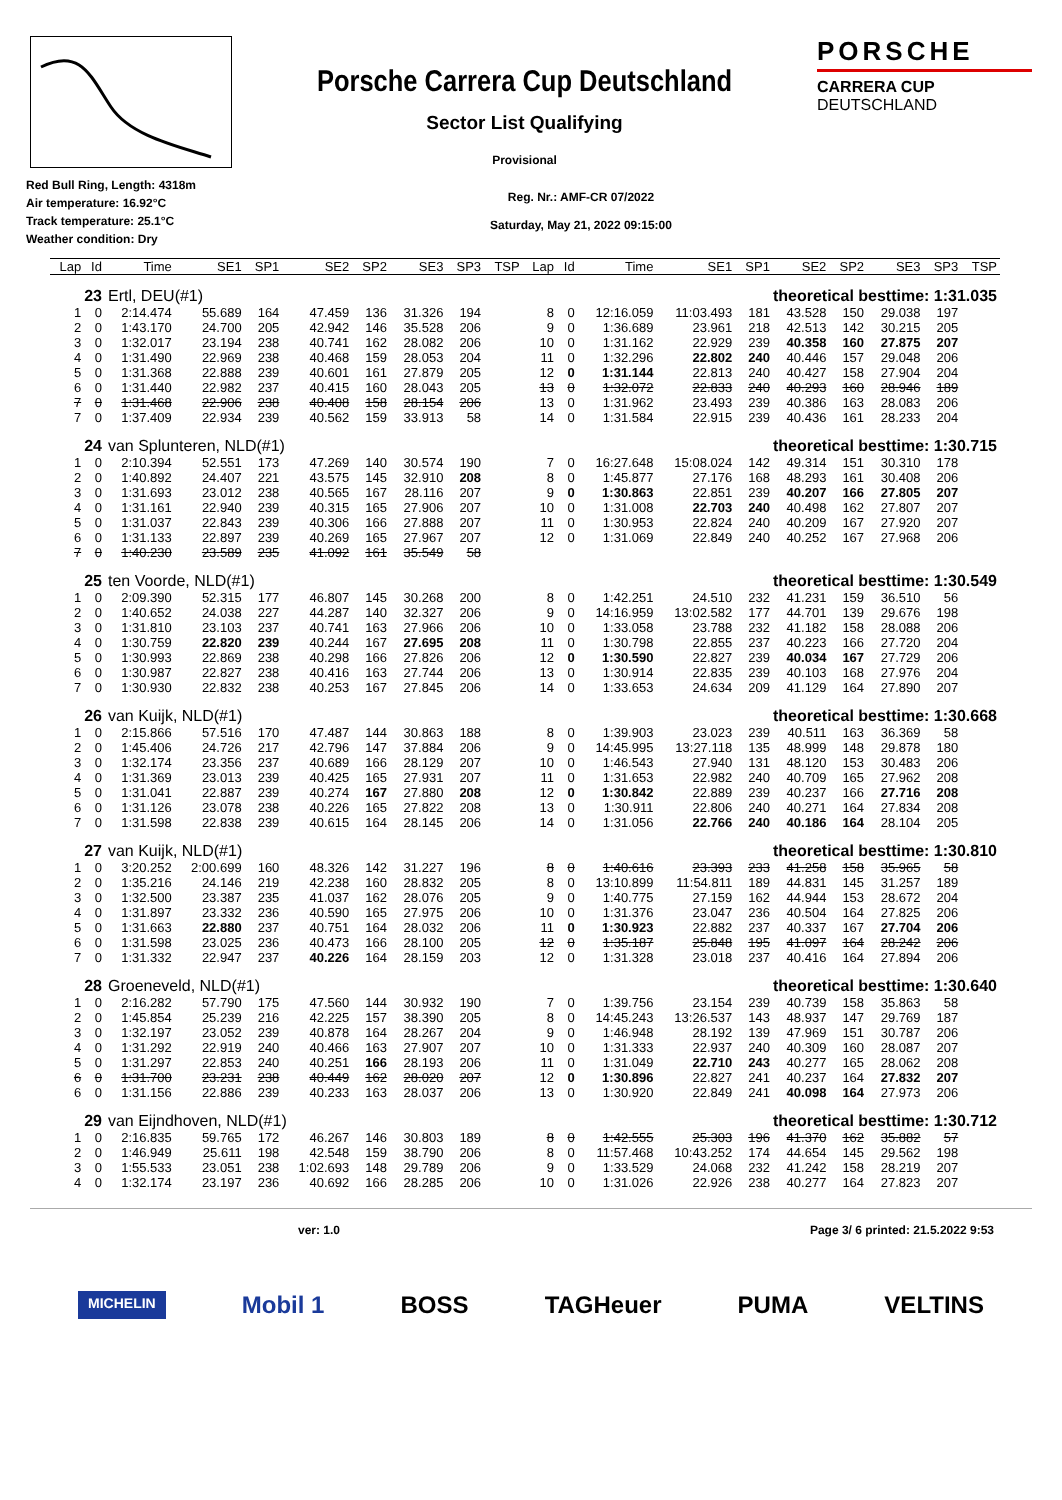Porsche Carrera Cup Deutschland
Sector List Qualifying
Provisional
PORSCHE
CARRERA CUP
DEUTSCHLAND
Red Bull Ring, Length: 4318m
Air temperature: 16.92°C
Track temperature: 25.1°C
Weather condition: Dry
Reg. Nr.: AMF-CR 07/2022
Saturday, May 21, 2022 09:15:00
| Lap | Id | Time | SE1 | SP1 | SE2 | SP2 | SE3 | SP3 | TSP | Lap | Id | Time | SE1 | SP1 | SE2 | SP2 | SE3 | SP3 | TSP |
| --- | --- | --- | --- | --- | --- | --- | --- | --- | --- | --- | --- | --- | --- | --- | --- | --- | --- | --- | --- |
| 23 | | Ertl, DEU(#1) | | | | | | | | theoretical besttime: 1:31.035 | | | | | | | | | |
| 1 | 0 | 2:14.474 | 55.689 | 164 | 47.459 | 136 | 31.326 | 194 | | 8 | 0 | 12:16.059 | 11:03.493 | 181 | 43.528 | 150 | 29.038 | 197 | |
| 2 | 0 | 1:43.170 | 24.700 | 205 | 42.942 | 146 | 35.528 | 206 | | 9 | 0 | 1:36.689 | 23.961 | 218 | 42.513 | 142 | 30.215 | 205 | |
| 3 | 0 | 1:32.017 | 23.194 | 238 | 40.741 | 162 | 28.082 | 206 | | 10 | 0 | 1:31.162 | 22.929 | 239 | 40.358 | 160 | 27.875 | 207 | |
| 4 | 0 | 1:31.490 | 22.969 | 238 | 40.468 | 159 | 28.053 | 204 | | 11 | 0 | 1:32.296 | 22.802 | 240 | 40.446 | 157 | 29.048 | 206 | |
| 5 | 0 | 1:31.368 | 22.888 | 239 | 40.601 | 161 | 27.879 | 205 | | 12 | 0 | 1:31.144 | 22.813 | 240 | 40.427 | 158 | 27.904 | 204 | |
| 6 | 0 | 1:31.440 | 22.982 | 237 | 40.415 | 160 | 28.043 | 205 | | 13 | 0 | 1:32.072 | 22.833 | 240 | 40.293 | 160 | 28.946 | 189 | |
| 7 | 0 | 1:31.468 | 22.906 | 238 | 40.408 | 158 | 28.154 | 206 | | 13 | 0 | 1:31.962 | 23.493 | 239 | 40.386 | 163 | 28.083 | 206 | |
| 7 | 0 | 1:37.409 | 22.934 | 239 | 40.562 | 159 | 33.913 | 58 | | 14 | 0 | 1:31.584 | 22.915 | 239 | 40.436 | 161 | 28.233 | 204 | |
| 24 | | van Splunteren, NLD(#1) | | | | | | | | theoretical besttime: 1:30.715 | | | | | | | | | |
| 1 | 0 | 2:10.394 | 52.551 | 173 | 47.269 | 140 | 30.574 | 190 | | 7 | 0 | 16:27.648 | 15:08.024 | 142 | 49.314 | 151 | 30.310 | 178 | |
| 2 | 0 | 1:40.892 | 24.407 | 221 | 43.575 | 145 | 32.910 | 208 | | 8 | 0 | 1:45.877 | 27.176 | 168 | 48.293 | 161 | 30.408 | 206 | |
| 3 | 0 | 1:31.693 | 23.012 | 238 | 40.565 | 167 | 28.116 | 207 | | 9 | 0 | 1:30.863 | 22.851 | 239 | 40.207 | 166 | 27.805 | 207 | |
| 4 | 0 | 1:31.161 | 22.940 | 239 | 40.315 | 165 | 27.906 | 207 | | 10 | 0 | 1:31.008 | 22.703 | 240 | 40.498 | 162 | 27.807 | 207 | |
| 5 | 0 | 1:31.037 | 22.843 | 239 | 40.306 | 166 | 27.888 | 207 | | 11 | 0 | 1:30.953 | 22.824 | 240 | 40.209 | 167 | 27.920 | 207 | |
| 6 | 0 | 1:31.133 | 22.897 | 239 | 40.269 | 165 | 27.967 | 207 | | 12 | 0 | 1:31.069 | 22.849 | 240 | 40.252 | 167 | 27.968 | 206 | |
| 7 | 0 | 1:40.230 | 23.589 | 235 | 41.092 | 161 | 35.549 | 58 | | | | | | | | | | | |
| 25 | | ten Voorde, NLD(#1) | | | | | | | | theoretical besttime: 1:30.549 | | | | | | | | | |
| 1 | 0 | 2:09.390 | 52.315 | 177 | 46.807 | 145 | 30.268 | 200 | | 8 | 0 | 1:42.251 | 24.510 | 232 | 41.231 | 159 | 36.510 | 56 | |
| 2 | 0 | 1:40.652 | 24.038 | 227 | 44.287 | 140 | 32.327 | 206 | | 9 | 0 | 14:16.959 | 13:02.582 | 177 | 44.701 | 139 | 29.676 | 198 | |
| 3 | 0 | 1:31.810 | 23.103 | 237 | 40.741 | 163 | 27.966 | 206 | | 10 | 0 | 1:33.058 | 23.788 | 232 | 41.182 | 158 | 28.088 | 206 | |
| 4 | 0 | 1:30.759 | 22.820 | 239 | 40.244 | 167 | 27.695 | 208 | | 11 | 0 | 1:30.798 | 22.855 | 237 | 40.223 | 166 | 27.720 | 204 | |
| 5 | 0 | 1:30.993 | 22.869 | 238 | 40.298 | 166 | 27.826 | 206 | | 12 | 0 | 1:30.590 | 22.827 | 239 | 40.034 | 167 | 27.729 | 206 | |
| 6 | 0 | 1:30.987 | 22.827 | 238 | 40.416 | 163 | 27.744 | 206 | | 13 | 0 | 1:30.914 | 22.835 | 239 | 40.103 | 168 | 27.976 | 204 | |
| 7 | 0 | 1:30.930 | 22.832 | 238 | 40.253 | 167 | 27.845 | 206 | | 14 | 0 | 1:33.653 | 24.634 | 209 | 41.129 | 164 | 27.890 | 207 | |
| 26 | | van Kuijk, NLD(#1) | | | | | | | | theoretical besttime: 1:30.668 | | | | | | | | | |
| 1 | 0 | 2:15.866 | 57.516 | 170 | 47.487 | 144 | 30.863 | 188 | | 8 | 0 | 1:39.903 | 23.023 | 239 | 40.511 | 163 | 36.369 | 58 | |
| 2 | 0 | 1:45.406 | 24.726 | 217 | 42.796 | 147 | 37.884 | 206 | | 9 | 0 | 14:45.995 | 13:27.118 | 135 | 48.999 | 148 | 29.878 | 180 | |
| 3 | 0 | 1:32.174 | 23.356 | 237 | 40.689 | 166 | 28.129 | 207 | | 10 | 0 | 1:46.543 | 27.940 | 131 | 48.120 | 153 | 30.483 | 206 | |
| 4 | 0 | 1:31.369 | 23.013 | 239 | 40.425 | 165 | 27.931 | 207 | | 11 | 0 | 1:31.653 | 22.982 | 240 | 40.709 | 165 | 27.962 | 208 | |
| 5 | 0 | 1:31.041 | 22.887 | 239 | 40.274 | 167 | 27.880 | 208 | | 12 | 0 | 1:30.842 | 22.889 | 239 | 40.237 | 166 | 27.716 | 208 | |
| 6 | 0 | 1:31.126 | 23.078 | 238 | 40.226 | 165 | 27.822 | 208 | | 13 | 0 | 1:30.911 | 22.806 | 240 | 40.271 | 164 | 27.834 | 208 | |
| 7 | 0 | 1:31.598 | 22.838 | 239 | 40.615 | 164 | 28.145 | 206 | | 14 | 0 | 1:31.056 | 22.766 | 240 | 40.186 | 164 | 28.104 | 205 | |
| 27 | | van Kuijk, NLD(#1) | | | | | | | | theoretical besttime: 1:30.810 | | | | | | | | | |
| 1 | 0 | 3:20.252 | 2:00.699 | 160 | 48.326 | 142 | 31.227 | 196 | | 8 | 0 | 1:40.616 | 23.393 | 233 | 41.258 | 158 | 35.965 | 58 | |
| 2 | 0 | 1:35.216 | 24.146 | 219 | 42.238 | 160 | 28.832 | 205 | | 8 | 0 | 13:10.899 | 11:54.811 | 189 | 44.831 | 145 | 31.257 | 189 | |
| 3 | 0 | 1:32.500 | 23.387 | 235 | 41.037 | 162 | 28.076 | 205 | | 9 | 0 | 1:40.775 | 27.159 | 162 | 44.944 | 153 | 28.672 | 204 | |
| 4 | 0 | 1:31.897 | 23.332 | 236 | 40.590 | 165 | 27.975 | 206 | | 10 | 0 | 1:31.376 | 23.047 | 236 | 40.504 | 164 | 27.825 | 206 | |
| 5 | 0 | 1:31.663 | 22.880 | 237 | 40.751 | 164 | 28.032 | 206 | | 11 | 0 | 1:30.923 | 22.882 | 237 | 40.337 | 167 | 27.704 | 206 | |
| 6 | 0 | 1:31.598 | 23.025 | 236 | 40.473 | 166 | 28.100 | 205 | | 12 | 0 | 1:35.187 | 25.848 | 195 | 41.097 | 164 | 28.242 | 206 | |
| 7 | 0 | 1:31.332 | 22.947 | 237 | 40.226 | 164 | 28.159 | 203 | | 12 | 0 | 1:31.328 | 23.018 | 237 | 40.416 | 164 | 27.894 | 206 | |
| 28 | | Groeneveld, NLD(#1) | | | | | | | | theoretical besttime: 1:30.640 | | | | | | | | | |
| 1 | 0 | 2:16.282 | 57.790 | 175 | 47.560 | 144 | 30.932 | 190 | | 7 | 0 | 1:39.756 | 23.154 | 239 | 40.739 | 158 | 35.863 | 58 | |
| 2 | 0 | 1:45.854 | 25.239 | 216 | 42.225 | 157 | 38.390 | 205 | | 8 | 0 | 14:45.243 | 13:26.537 | 143 | 48.937 | 147 | 29.769 | 187 | |
| 3 | 0 | 1:32.197 | 23.052 | 239 | 40.878 | 164 | 28.267 | 204 | | 9 | 0 | 1:46.948 | 28.192 | 139 | 47.969 | 151 | 30.787 | 206 | |
| 4 | 0 | 1:31.292 | 22.919 | 240 | 40.466 | 163 | 27.907 | 207 | | 10 | 0 | 1:31.333 | 22.937 | 240 | 40.309 | 160 | 28.087 | 207 | |
| 5 | 0 | 1:31.297 | 22.853 | 240 | 40.251 | 166 | 28.193 | 206 | | 11 | 0 | 1:31.049 | 22.710 | 243 | 40.277 | 165 | 28.062 | 208 | |
| 6 | 0 | 1:31.700 | 23.231 | 238 | 40.449 | 162 | 28.020 | 207 | | 12 | 0 | 1:30.896 | 22.827 | 241 | 40.237 | 164 | 27.832 | 207 | |
| 6 | 0 | 1:31.156 | 22.886 | 239 | 40.233 | 163 | 28.037 | 206 | | 13 | 0 | 1:30.920 | 22.849 | 241 | 40.098 | 164 | 27.973 | 206 | |
| 29 | | van Eijndhoven, NLD(#1) | | | | | | | | theoretical besttime: 1:30.712 | | | | | | | | | |
| 1 | 0 | 2:16.835 | 59.765 | 172 | 46.267 | 146 | 30.803 | 189 | | 8 | 0 | 1:42.555 | 25.303 | 196 | 41.370 | 162 | 35.882 | 57 | |
| 2 | 0 | 1:46.949 | 25.611 | 198 | 42.548 | 159 | 38.790 | 206 | | 8 | 0 | 11:57.468 | 10:43.252 | 174 | 44.654 | 145 | 29.562 | 198 | |
| 3 | 0 | 1:55.533 | 23.051 | 238 | 1:02.693 | 148 | 29.789 | 206 | | 9 | 0 | 1:33.529 | 24.068 | 232 | 41.242 | 158 | 28.219 | 207 | |
| 4 | 0 | 1:32.174 | 23.197 | 236 | 40.692 | 166 | 28.285 | 206 | | 10 | 0 | 1:31.026 | 22.926 | 238 | 40.277 | 164 | 27.823 | 207 | |
ver: 1.0 Page 3/ 6 printed: 21.5.2022 9:53
MICHELIN Mobil 1 BOSS TAGHeuer PUMA VELTINS